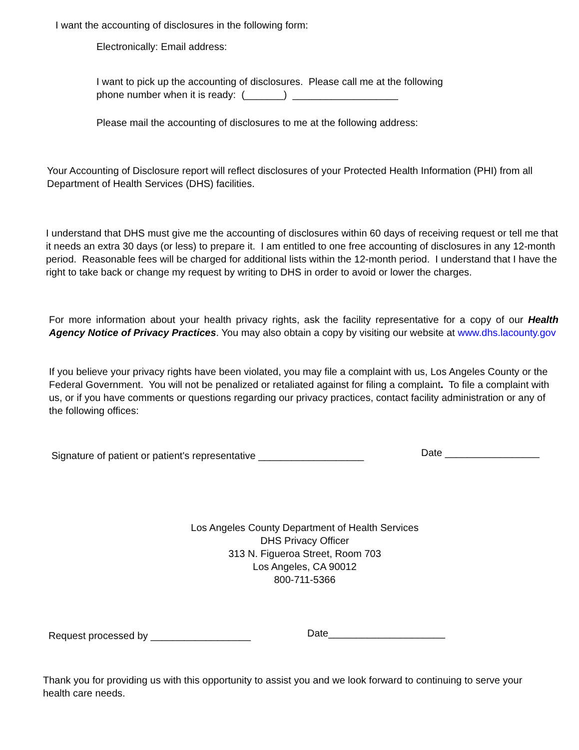I want the accounting of disclosures in the following form:
Electronically: Email address:
I want to pick up the accounting of disclosures. Please call me at the following
phone number when it is ready: (_______) ___________________
Please mail the accounting of disclosures to me at the following address:
Your Accounting of Disclosure report will reflect disclosures of your Protected Health Information (PHI) from all Department of Health Services (DHS) facilities.
I understand that DHS must give me the accounting of disclosures within 60 days of receiving request or tell me that it needs an extra 30 days (or less) to prepare it. I am entitled to one free accounting of disclosures in any 12-month period. Reasonable fees will be charged for additional lists within the 12-month period. I understand that I have the right to take back or change my request by writing to DHS in order to avoid or lower the charges.
For more information about your health privacy rights, ask the facility representative for a copy of our Health Agency Notice of Privacy Practices. You may also obtain a copy by visiting our website at www.dhs.lacounty.gov
If you believe your privacy rights have been violated, you may file a complaint with us, Los Angeles County or the Federal Government. You will not be penalized or retaliated against for filing a complaint. To file a complaint with us, or if you have comments or questions regarding our privacy practices, contact facility administration or any of the following offices:
Signature of patient or patient's representative ___________________
Date _________________
Los Angeles County Department of Health Services
DHS Privacy Officer
313 N. Figueroa Street, Room 703
Los Angeles, CA 90012
800-711-5366
Request processed by __________________
Date_____________________
Thank you for providing us with this opportunity to assist you and we look forward to continuing to serve your health care needs.